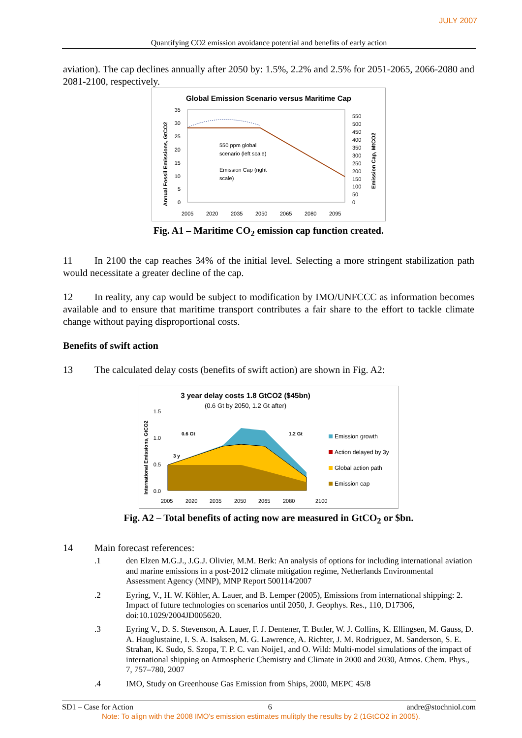JULY 2007
Quantifying CO2 emission avoidance potential and benefits of early action
aviation). The cap declines annually after 2050 by: 1.5%, 2.2% and 2.5% for 2051-2065, 2066-2080 and 2081-2100, respectively.
Global Emission Scenario versus Maritime Cap
35
30
25
20
15
10
5
0
550
500
450
400
350
300
250
200
150
100
50
0
2005
2020
2035
2050
2065
2080
2095
550 ppm global
scenario (left scale)
Emission Cap (right
scale)
Annual Fossil Emissions, GtCO2
Emission Cap, MtCO2
Fig. A1 – Maritime CO<sub>2</sub> emission cap function created.
11 In 2100 the cap reaches 34% of the initial level. Selecting a more stringent stabilization path would necessitate a greater decline of the cap.
12 In reality, any cap would be subject to modification by IMO/UNFCCC as information becomes available and to ensure that maritime transport contributes a fair share to the effort to tackle climate change without paying disproportional costs.
Benefits of swift action
13 The calculated delay costs (benefits of swift action) are shown in Fig. A2:
3 year delay costs 1.8 GtCO2 ($45bn)
(0.6 Gt by 2050, 1.2 Gt after)
1.5
1.0
0.5
0.0
0.6 Gt
1.2 Gt
3 y
2005
2020
2035
2050
2065
2080
2100
Emission growth
Action delayed by 3y
Global action path
Emission cap
International Emissions, GtCO2
Fig. A2 – Total benefits of acting now are measured in GtCO<sub>2</sub> or $bn.
14 Main forecast references:
.1 den Elzen M.G.J., J.G.J. Olivier, M.M. Berk: An analysis of options for including international aviation and marine emissions in a post-2012 climate mitigation regime, Netherlands Environmental Assessment Agency (MNP), MNP Report 500114/2007
.2 Eyring, V., H. W. Köhler, A. Lauer, and B. Lemper (2005), Emissions from international shipping: 2. Impact of future technologies on scenarios until 2050, J. Geophys. Res., 110, D17306, doi:10.1029/2004JD005620.
.3 Eyring V., D. S. Stevenson, A. Lauer, F. J. Dentener, T. Butler, W. J. Collins, K. Ellingsen, M. Gauss, D. A. Hauglustaine, I. S. A. Isaksen, M. G. Lawrence, A. Richter, J. M. Rodriguez, M. Sanderson, S. E. Strahan, K. Sudo, S. Szopa, T. P. C. van Noije1, and O. Wild: Multi-model simulations of the impact of international shipping on Atmospheric Chemistry and Climate in 2000 and 2030, Atmos. Chem. Phys., 7, 757–780, 2007
.4 IMO, Study on Greenhouse Gas Emission from Ships, 2000, MEPC 45/8
SD1 – Case for Action 6 andre@stochniol.com
Note: To align with the 2008 IMO's emission estimates mulitply the results by 2 (1GtCO2 in 2005).